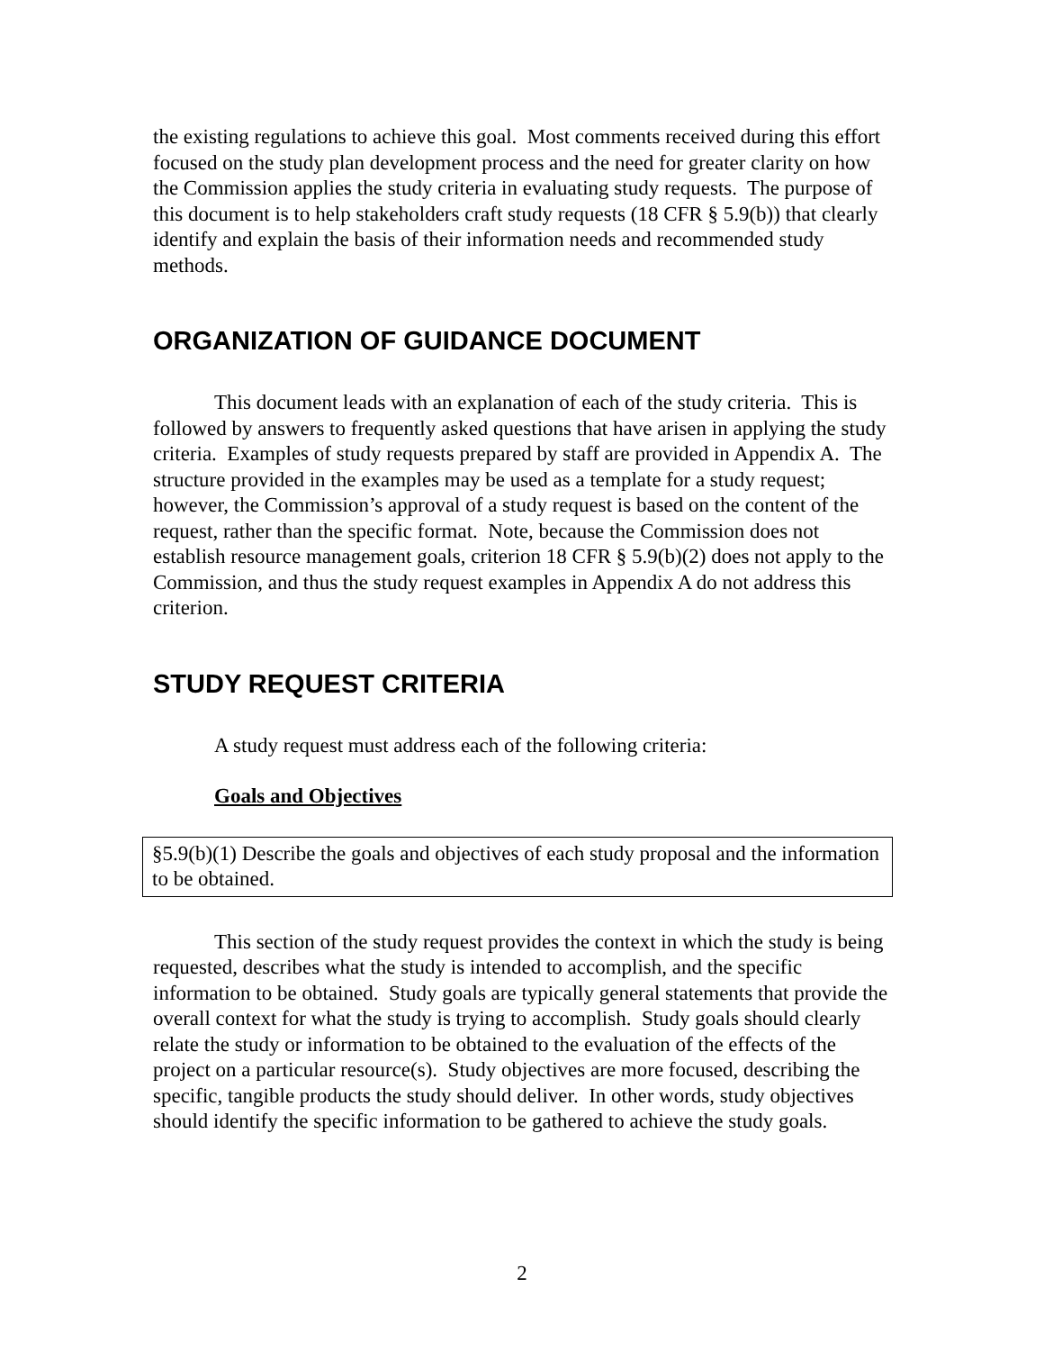the existing regulations to achieve this goal. Most comments received during this effort focused on the study plan development process and the need for greater clarity on how the Commission applies the study criteria in evaluating study requests. The purpose of this document is to help stakeholders craft study requests (18 CFR § 5.9(b)) that clearly identify and explain the basis of their information needs and recommended study methods.
ORGANIZATION OF GUIDANCE DOCUMENT
This document leads with an explanation of each of the study criteria. This is followed by answers to frequently asked questions that have arisen in applying the study criteria. Examples of study requests prepared by staff are provided in Appendix A. The structure provided in the examples may be used as a template for a study request; however, the Commission’s approval of a study request is based on the content of the request, rather than the specific format. Note, because the Commission does not establish resource management goals, criterion 18 CFR § 5.9(b)(2) does not apply to the Commission, and thus the study request examples in Appendix A do not address this criterion.
STUDY REQUEST CRITERIA
A study request must address each of the following criteria:
Goals and Objectives
§5.9(b)(1) Describe the goals and objectives of each study proposal and the information to be obtained.
This section of the study request provides the context in which the study is being requested, describes what the study is intended to accomplish, and the specific information to be obtained. Study goals are typically general statements that provide the overall context for what the study is trying to accomplish. Study goals should clearly relate the study or information to be obtained to the evaluation of the effects of the project on a particular resource(s). Study objectives are more focused, describing the specific, tangible products the study should deliver. In other words, study objectives should identify the specific information to be gathered to achieve the study goals.
2